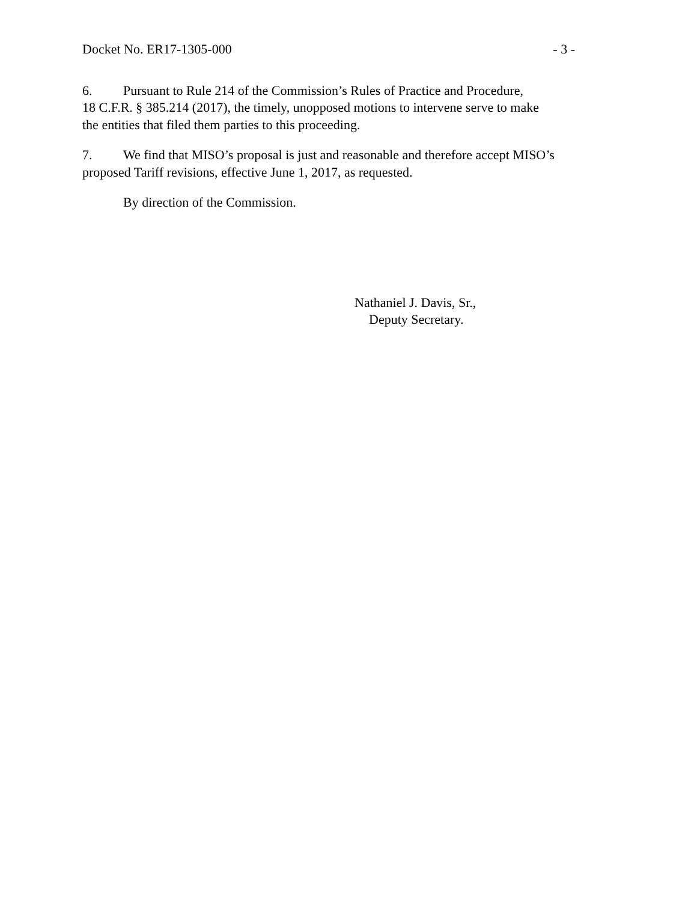Docket No. ER17-1305-000 - 3 -
6. Pursuant to Rule 214 of the Commission’s Rules of Practice and Procedure,
18 C.F.R. § 385.214 (2017), the timely, unopposed motions to intervene serve to make
the entities that filed them parties to this proceeding.
7. We find that MISO’s proposal is just and reasonable and therefore accept MISO’s
proposed Tariff revisions, effective June 1, 2017, as requested.
By direction of the Commission.
Nathaniel J. Davis, Sr.,
Deputy Secretary.